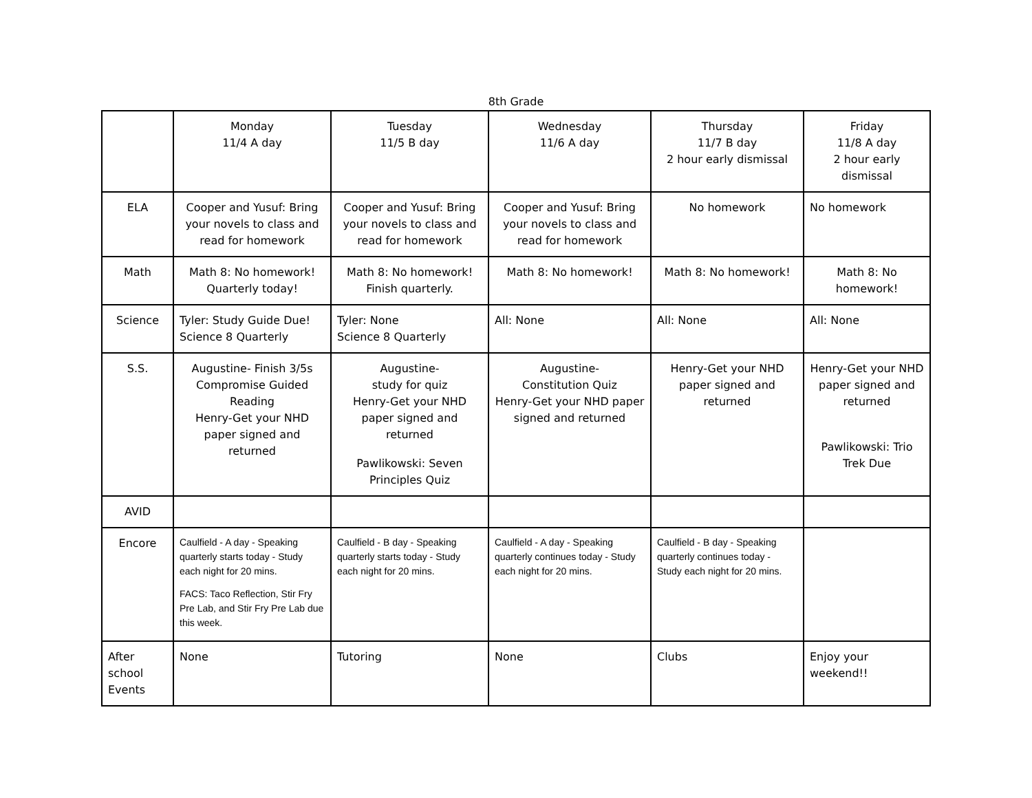8th Grade
| | Monday 11/4 A day | Tuesday 11/5 B day | Wednesday 11/6 A day | Thursday 11/7 B day 2 hour early dismissal | Friday 11/8 A day 2 hour early dismissal |
| ELA | Cooper and Yusuf: Bring your novels to class and read for homework | Cooper and Yusuf: Bring your novels to class and read for homework | Cooper and Yusuf: Bring your novels to class and read for homework | No homework | No homework |
| Math | Math 8: No homework! Quarterly today! | Math 8: No homework! Finish quarterly. | Math 8: No homework! | Math 8: No homework! | Math 8: No homework! |
| Science | Tyler: Study Guide Due! Science 8 Quarterly | Tyler: None Science 8 Quarterly | All: None | All: None | All: None |
| S.S. | Augustine- Finish 3/5s Compromise Guided Reading Henry-Get your NHD paper signed and returned | Augustine- study for quiz Henry-Get your NHD paper signed and returned Pawlikowski: Seven Principles Quiz | Augustine- Constitution Quiz Henry-Get your NHD paper signed and returned | Henry-Get your NHD paper signed and returned | Henry-Get your NHD paper signed and returned Pawlikowski: Trio Trek Due |
| AVID | | | | | |
| Encore | Caulfield - A day - Speaking quarterly starts today - Study each night for 20 mins. FACS: Taco Reflection, Stir Fry Pre Lab, and Stir Fry Pre Lab due this week. | Caulfield - B day - Speaking quarterly starts today - Study each night for 20 mins. | Caulfield - A day - Speaking quarterly continues today - Study each night for 20 mins. | Caulfield - B day - Speaking quarterly continues today - Study each night for 20 mins. | |
| After school Events | None | Tutoring | None | Clubs | Enjoy your weekend!! |